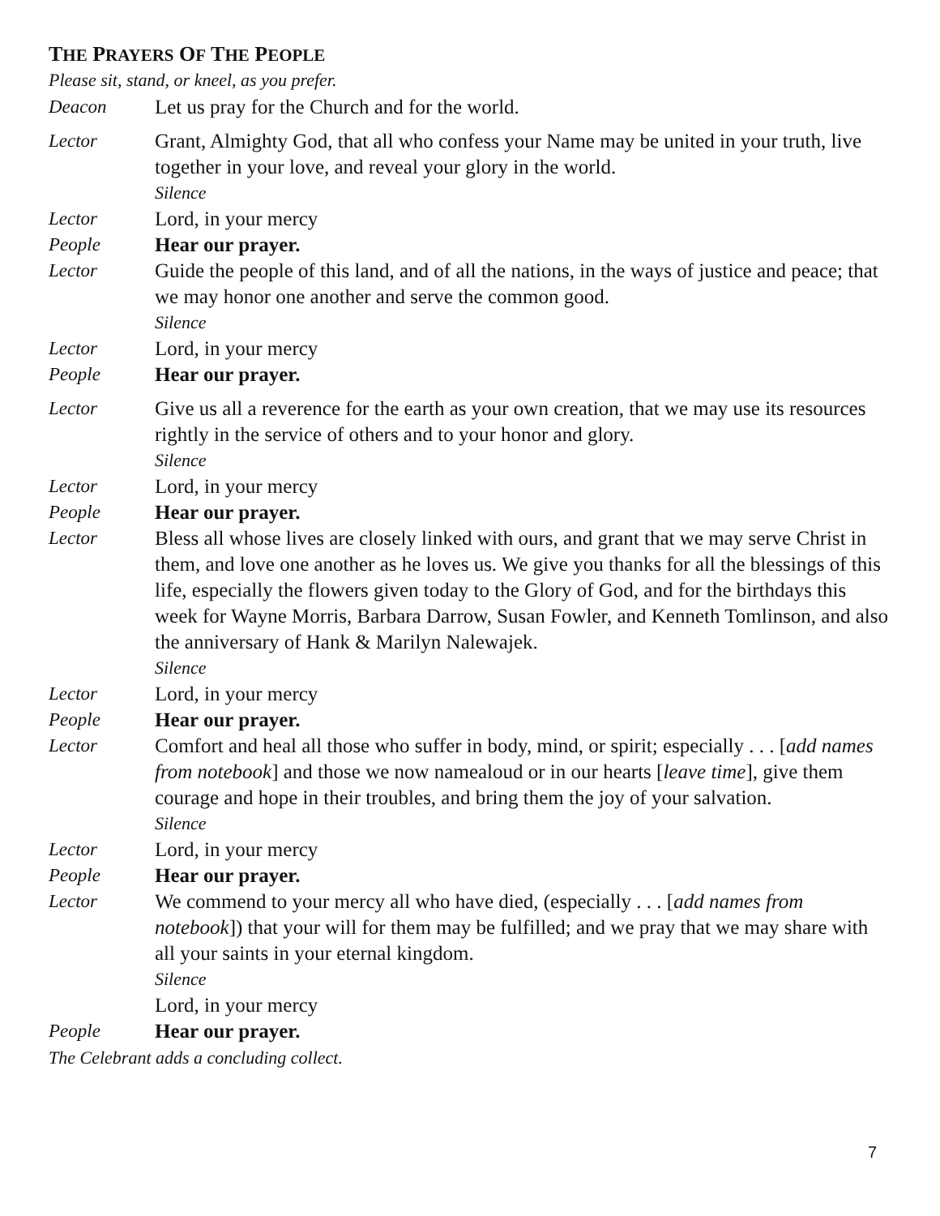THE PRAYERS OF THE PEOPLE
Please sit, stand, or kneel, as you prefer.
Deacon Let us pray for the Church and for the world.
Lector Grant, Almighty God, that all who confess your Name may be united in your truth, live together in your love, and reveal your glory in the world.
Silence
Lector Lord, in your mercy
People Hear our prayer.
Lector Guide the people of this land, and of all the nations, in the ways of justice and peace; that we may honor one another and serve the common good.
Silence
Lector Lord, in your mercy
People Hear our prayer.
Lector Give us all a reverence for the earth as your own creation, that we may use its resources rightly in the service of others and to your honor and glory.
Silence
Lector Lord, in your mercy
People Hear our prayer.
Lector Bless all whose lives are closely linked with ours, and grant that we may serve Christ in them, and love one another as he loves us. We give you thanks for all the blessings of this life, especially the flowers given today to the Glory of God, and for the birthdays this week for Wayne Morris, Barbara Darrow, Susan Fowler, and Kenneth Tomlinson, and also the anniversary of Hank & Marilyn Nalewajek.
Silence
Lector Lord, in your mercy
People Hear our prayer.
Lector Comfort and heal all those who suffer in body, mind, or spirit; especially . . . [add names from notebook] and those we now namealoud or in our hearts [leave time], give them courage and hope in their troubles, and bring them the joy of your salvation.
Silence
Lector Lord, in your mercy
People Hear our prayer.
Lector We commend to your mercy all who have died, (especially . . . [add names from notebook]) that your will for them may be fulfilled; and we pray that we may share with all your saints in your eternal kingdom.
Silence
Lord, in your mercy
People Hear our prayer.
The Celebrant adds a concluding collect.
7